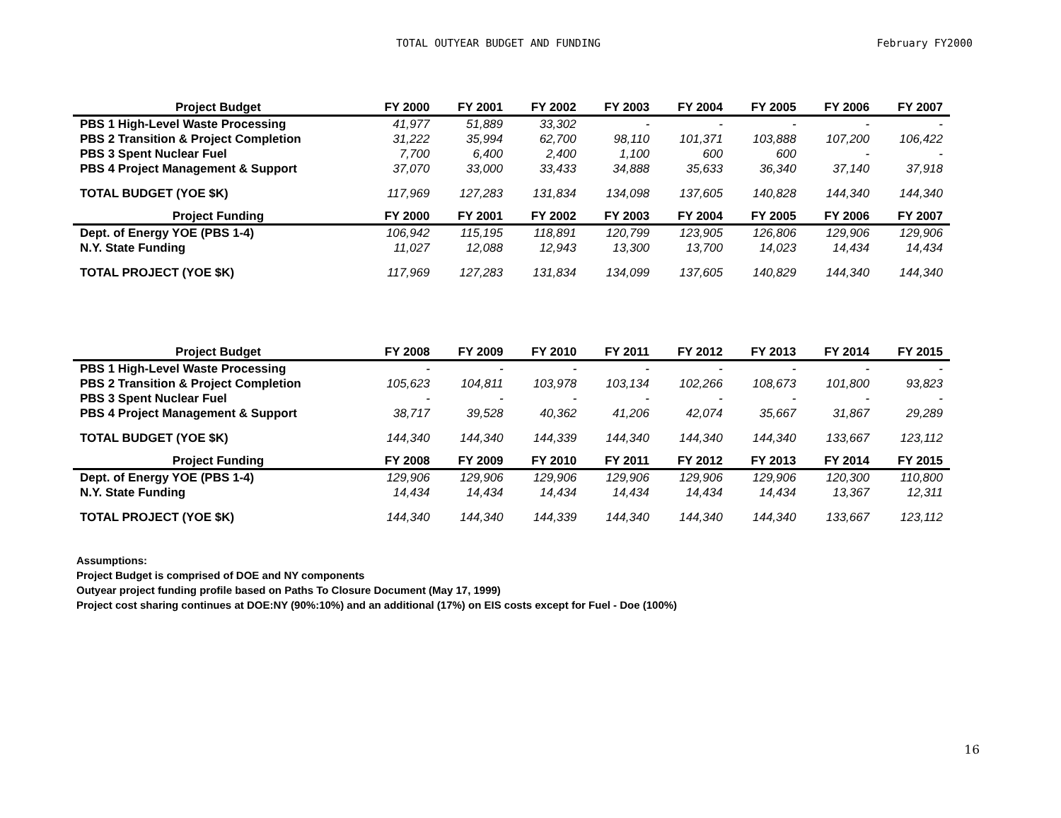TOTAL OUTYEAR BUDGET AND FUNDING
February FY2000
| Project Budget | FY 2000 | FY 2001 | FY 2002 | FY 2003 | FY 2004 | FY 2005 | FY 2006 | FY 2007 |
| --- | --- | --- | --- | --- | --- | --- | --- | --- |
| PBS 1 High-Level Waste Processing | 41,977 | 51,889 | 33,302 | - | - | - | - | - |
| PBS 2 Transition & Project Completion | 31,222 | 35,994 | 62,700 | 98,110 | 101,371 | 103,888 | 107,200 | 106,422 |
| PBS 3 Spent Nuclear Fuel | 7,700 | 6,400 | 2,400 | 1,100 | 600 | 600 | - | - |
| PBS 4 Project Management & Support | 37,070 | 33,000 | 33,433 | 34,888 | 35,633 | 36,340 | 37,140 | 37,918 |
| TOTAL BUDGET (YOE $K) | 117,969 | 127,283 | 131,834 | 134,098 | 137,605 | 140,828 | 144,340 | 144,340 |
| Project Funding | FY 2000 | FY 2001 | FY 2002 | FY 2003 | FY 2004 | FY 2005 | FY 2006 | FY 2007 |
| Dept. of Energy YOE (PBS 1-4) | 106,942 | 115,195 | 118,891 | 120,799 | 123,905 | 126,806 | 129,906 | 129,906 |
| N.Y. State Funding | 11,027 | 12,088 | 12,943 | 13,300 | 13,700 | 14,023 | 14,434 | 14,434 |
| TOTAL PROJECT (YOE $K) | 117,969 | 127,283 | 131,834 | 134,099 | 137,605 | 140,829 | 144,340 | 144,340 |
| Project Budget | FY 2008 | FY 2009 | FY 2010 | FY 2011 | FY 2012 | FY 2013 | FY 2014 | FY 2015 |
| --- | --- | --- | --- | --- | --- | --- | --- | --- |
| PBS 1 High-Level Waste Processing | - | - | - | - | - | - | - | - |
| PBS 2 Transition & Project Completion | 105,623 | 104,811 | 103,978 | 103,134 | 102,266 | 108,673 | 101,800 | 93,823 |
| PBS 3 Spent Nuclear Fuel | - | - | - | - | - | - | - | - |
| PBS 4 Project Management & Support | 38,717 | 39,528 | 40,362 | 41,206 | 42,074 | 35,667 | 31,867 | 29,289 |
| TOTAL BUDGET (YOE $K) | 144,340 | 144,340 | 144,339 | 144,340 | 144,340 | 144,340 | 133,667 | 123,112 |
| Project Funding | FY 2008 | FY 2009 | FY 2010 | FY 2011 | FY 2012 | FY 2013 | FY 2014 | FY 2015 |
| Dept. of Energy YOE (PBS 1-4) | 129,906 | 129,906 | 129,906 | 129,906 | 129,906 | 129,906 | 120,300 | 110,800 |
| N.Y. State Funding | 14,434 | 14,434 | 14,434 | 14,434 | 14,434 | 14,434 | 13,367 | 12,311 |
| TOTAL PROJECT (YOE $K) | 144,340 | 144,340 | 144,339 | 144,340 | 144,340 | 144,340 | 133,667 | 123,112 |
Assumptions:
Project Budget is comprised of DOE and NY components
Outyear project funding profile based on Paths To Closure Document (May 17, 1999)
Project cost sharing continues at DOE:NY (90%:10%) and an additional (17%) on EIS costs except for Fuel - Doe (100%)
16